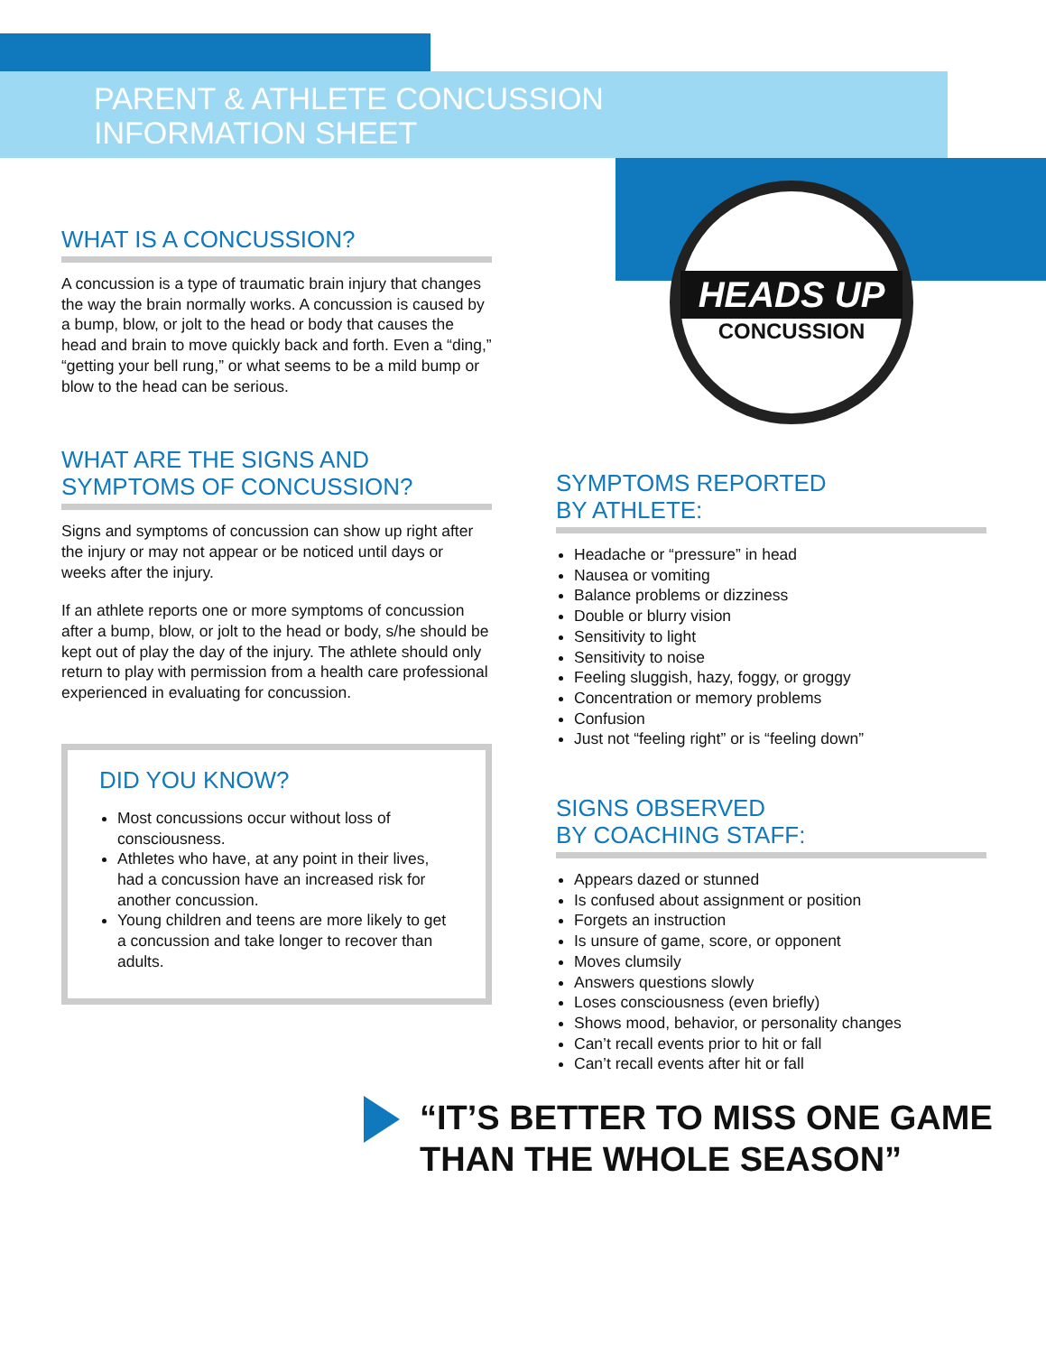PARENT & ATHLETE CONCUSSION
INFORMATION SHEET
HEADS UP
CONCUSSION
WHAT IS A CONCUSSION?
A concussion is a type of traumatic brain injury that changes the way the brain normally works. A concussion is caused by a bump, blow, or jolt to the head or body that causes the head and brain to move quickly back and forth. Even a “ding,” “getting your bell rung,” or what seems to be a mild bump or blow to the head can be serious.
WHAT ARE THE SIGNS AND SYMPTOMS OF CONCUSSION?
Signs and symptoms of concussion can show up right after the injury or may not appear or be noticed until days or weeks after the injury.
If an athlete reports one or more symptoms of concussion after a bump, blow, or jolt to the head or body, s/he should be kept out of play the day of the injury. The athlete should only return to play with permission from a health care professional experienced in evaluating for concussion.
DID YOU KNOW?
Most concussions occur without loss of consciousness.
Athletes who have, at any point in their lives, had a concussion have an increased risk for another concussion.
Young children and teens are more likely to get a concussion and take longer to recover than adults.
SYMPTOMS REPORTED
BY ATHLETE:
Headache or “pressure” in head
Nausea or vomiting
Balance problems or dizziness
Double or blurry vision
Sensitivity to light
Sensitivity to noise
Feeling sluggish, hazy, foggy, or groggy
Concentration or memory problems
Confusion
Just not “feeling right” or is “feeling down”
SIGNS OBSERVED
BY COACHING STAFF:
Appears dazed or stunned
Is confused about assignment or position
Forgets an instruction
Is unsure of game, score, or opponent
Moves clumsily
Answers questions slowly
Loses consciousness (even briefly)
Shows mood, behavior, or personality changes
Can’t recall events prior to hit or fall
Can’t recall events after hit or fall
“IT’S BETTER TO MISS ONE GAME
THAN THE WHOLE SEASON”